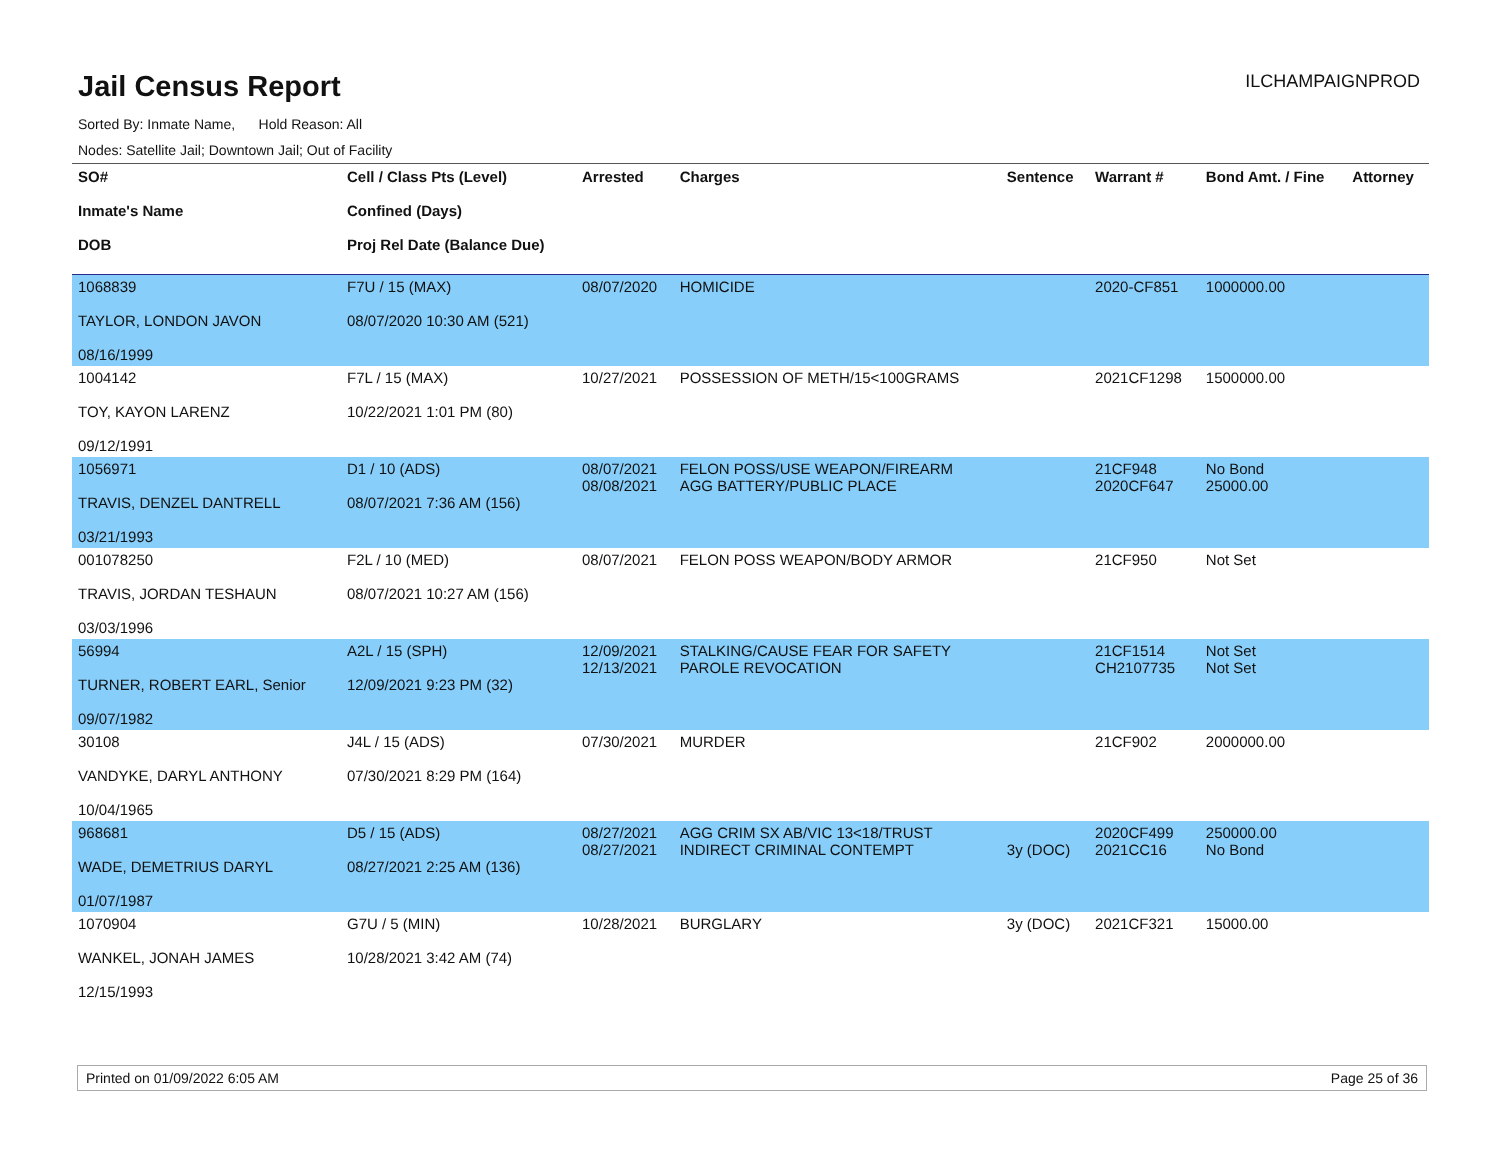Jail Census Report
ILCHAMPAIGNPROD
Sorted By: Inmate Name, Hold Reason: All
Nodes: Satellite Jail; Downtown Jail; Out of Facility
| SO# Inmate's Name DOB | Cell / Class Pts (Level) Confined (Days) Proj Rel Date (Balance Due) | Arrested | Charges | Sentence | Warrant # | Bond Amt. / Fine | Attorney |
| --- | --- | --- | --- | --- | --- | --- | --- |
| 1068839 TAYLOR, LONDON JAVON 08/16/1999 | F7U / 15 (MAX) 08/07/2020 10:30 AM (521) | 08/07/2020 | HOMICIDE | | 2020-CF851 | 1000000.00 | |
| 1004142 TOY, KAYON LARENZ 09/12/1991 | F7L / 15 (MAX) 10/22/2021 1:01 PM (80) | 10/27/2021 | POSSESSION OF METH/15<100GRAMS | | 2021CF1298 | 1500000.00 | |
| 1056971 TRAVIS, DENZEL DANTRELL 03/21/1993 | D1 / 10 (ADS) 08/07/2021 7:36 AM (156) | 08/07/2021 08/08/2021 | FELON POSS/USE WEAPON/FIREARM AGG BATTERY/PUBLIC PLACE | | 21CF948 2020CF647 | No Bond 25000.00 | |
| 001078250 TRAVIS, JORDAN TESHAUN 03/03/1996 | F2L / 10 (MED) 08/07/2021 10:27 AM (156) | 08/07/2021 | FELON POSS WEAPON/BODY ARMOR | | 21CF950 | Not Set | |
| 56994 TURNER, ROBERT EARL, Senior 09/07/1982 | A2L / 15 (SPH) 12/09/2021 9:23 PM (32) | 12/09/2021 12/13/2021 | STALKING/CAUSE FEAR FOR SAFETY PAROLE REVOCATION | | 21CF1514 CH2107735 | Not Set Not Set | |
| 30108 VANDYKE, DARYL ANTHONY 10/04/1965 | J4L / 15 (ADS) 07/30/2021 8:29 PM (164) | 07/30/2021 | MURDER | | 21CF902 | 2000000.00 | |
| 968681 WADE, DEMETRIUS DARYL 01/07/1987 | D5 / 15 (ADS) 08/27/2021 2:25 AM (136) | 08/27/2021 08/27/2021 | AGG CRIM SX AB/VIC 13<18/TRUST INDIRECT CRIMINAL CONTEMPT | 3y (DOC) | 2020CF499 2021CC16 | 250000.00 No Bond | |
| 1070904 WANKEL, JONAH JAMES 12/15/1993 | G7U / 5 (MIN) 10/28/2021 3:42 AM (74) | 10/28/2021 | BURGLARY | 3y (DOC) | 2021CF321 | 15000.00 | |
Printed on 01/09/2022 6:05 AM Page 25 of 36